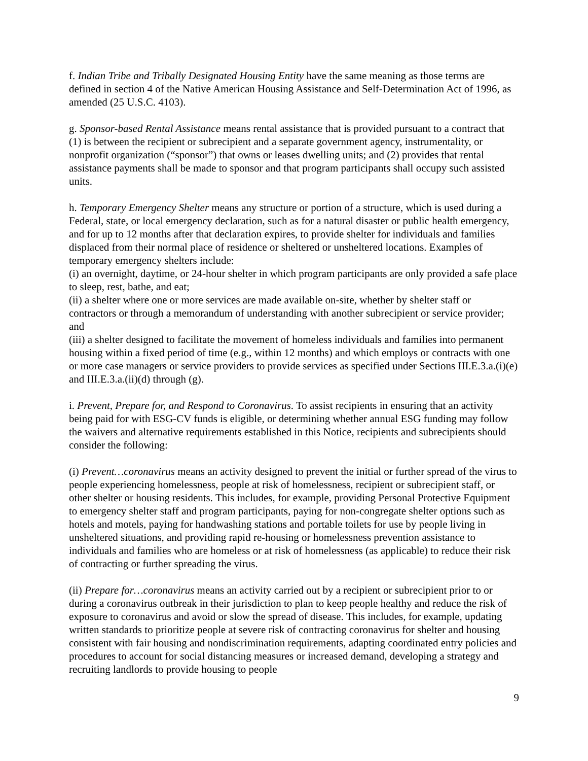f. Indian Tribe and Tribally Designated Housing Entity have the same meaning as those terms are defined in section 4 of the Native American Housing Assistance and Self-Determination Act of 1996, as amended (25 U.S.C. 4103).
g. Sponsor-based Rental Assistance means rental assistance that is provided pursuant to a contract that (1) is between the recipient or subrecipient and a separate government agency, instrumentality, or nonprofit organization (“sponsor”) that owns or leases dwelling units; and (2) provides that rental assistance payments shall be made to sponsor and that program participants shall occupy such assisted units.
h. Temporary Emergency Shelter means any structure or portion of a structure, which is used during a Federal, state, or local emergency declaration, such as for a natural disaster or public health emergency, and for up to 12 months after that declaration expires, to provide shelter for individuals and families displaced from their normal place of residence or sheltered or unsheltered locations. Examples of temporary emergency shelters include:
(i) an overnight, daytime, or 24-hour shelter in which program participants are only provided a safe place to sleep, rest, bathe, and eat;
(ii) a shelter where one or more services are made available on-site, whether by shelter staff or contractors or through a memorandum of understanding with another subrecipient or service provider; and
(iii) a shelter designed to facilitate the movement of homeless individuals and families into permanent housing within a fixed period of time (e.g., within 12 months) and which employs or contracts with one or more case managers or service providers to provide services as specified under Sections III.E.3.a.(i)(e) and III.E.3.a.(ii)(d) through (g).
i. Prevent, Prepare for, and Respond to Coronavirus. To assist recipients in ensuring that an activity being paid for with ESG-CV funds is eligible, or determining whether annual ESG funding may follow the waivers and alternative requirements established in this Notice, recipients and subrecipients should consider the following:
(i) Prevent…coronavirus means an activity designed to prevent the initial or further spread of the virus to people experiencing homelessness, people at risk of homelessness, recipient or subrecipient staff, or other shelter or housing residents. This includes, for example, providing Personal Protective Equipment to emergency shelter staff and program participants, paying for non-congregate shelter options such as hotels and motels, paying for handwashing stations and portable toilets for use by people living in unsheltered situations, and providing rapid re-housing or homelessness prevention assistance to individuals and families who are homeless or at risk of homelessness (as applicable) to reduce their risk of contracting or further spreading the virus.
(ii) Prepare for…coronavirus means an activity carried out by a recipient or subrecipient prior to or during a coronavirus outbreak in their jurisdiction to plan to keep people healthy and reduce the risk of exposure to coronavirus and avoid or slow the spread of disease. This includes, for example, updating written standards to prioritize people at severe risk of contracting coronavirus for shelter and housing consistent with fair housing and nondiscrimination requirements, adapting coordinated entry policies and procedures to account for social distancing measures or increased demand, developing a strategy and recruiting landlords to provide housing to people
9